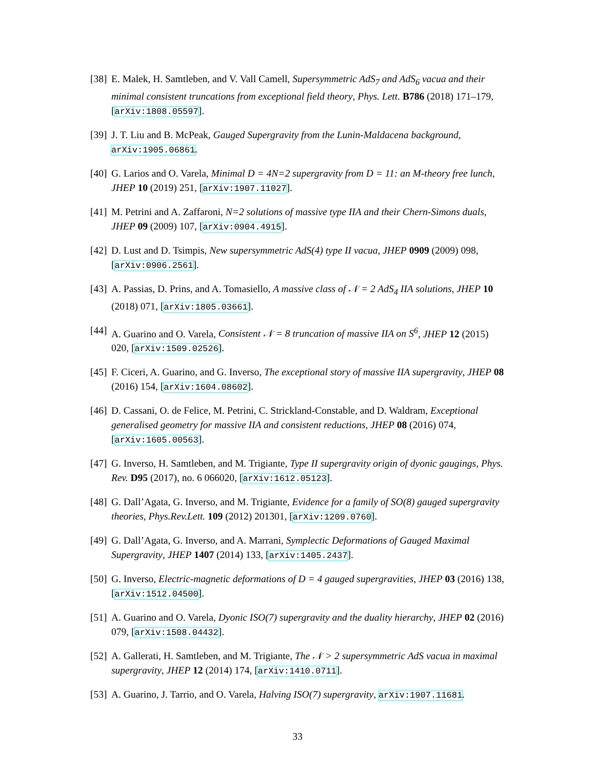[38] E. Malek, H. Samtleben, and V. Vall Camell, Supersymmetric AdS<sub>7</sub> and AdS<sub>6</sub> vacua and their minimal consistent truncations from exceptional field theory, Phys. Lett. B786 (2018) 171–179, [arXiv:1808.05597].
[39] J. T. Liu and B. McPeak, Gauged Supergravity from the Lunin-Maldacena background, arXiv:1905.06861.
[40] G. Larios and O. Varela, Minimal D = 4N=2 supergravity from D = 11: an M-theory free lunch, JHEP 10 (2019) 251, [arXiv:1907.11027].
[41] M. Petrini and A. Zaffaroni, N=2 solutions of massive type IIA and their Chern-Simons duals, JHEP 09 (2009) 107, [arXiv:0904.4915].
[42] D. Lust and D. Tsimpis, New supersymmetric AdS(4) type II vacua, JHEP 0909 (2009) 098, [arXiv:0906.2561].
[43] A. Passias, D. Prins, and A. Tomasiello, A massive class of 𝒩 = 2 AdS<sub>4</sub> IIA solutions, JHEP 10 (2018) 071, [arXiv:1805.03661].
[44] A. Guarino and O. Varela, Consistent 𝒩 = 8 truncation of massive IIA on S<sup>6</sup>, JHEP 12 (2015) 020, [arXiv:1509.02526].
[45] F. Ciceri, A. Guarino, and G. Inverso, The exceptional story of massive IIA supergravity, JHEP 08 (2016) 154, [arXiv:1604.08602].
[46] D. Cassani, O. de Felice, M. Petrini, C. Strickland-Constable, and D. Waldram, Exceptional generalised geometry for massive IIA and consistent reductions, JHEP 08 (2016) 074, [arXiv:1605.00563].
[47] G. Inverso, H. Samtleben, and M. Trigiante, Type II supergravity origin of dyonic gaugings, Phys. Rev. D95 (2017), no. 6 066020, [arXiv:1612.05123].
[48] G. Dall’Agata, G. Inverso, and M. Trigiante, Evidence for a family of SO(8) gauged supergravity theories, Phys.Rev.Lett. 109 (2012) 201301, [arXiv:1209.0760].
[49] G. Dall’Agata, G. Inverso, and A. Marrani, Symplectic Deformations of Gauged Maximal Supergravity, JHEP 1407 (2014) 133, [arXiv:1405.2437].
[50] G. Inverso, Electric-magnetic deformations of D = 4 gauged supergravities, JHEP 03 (2016) 138, [arXiv:1512.04500].
[51] A. Guarino and O. Varela, Dyonic ISO(7) supergravity and the duality hierarchy, JHEP 02 (2016) 079, [arXiv:1508.04432].
[52] A. Gallerati, H. Samtleben, and M. Trigiante, The 𝒩 > 2 supersymmetric AdS vacua in maximal supergravity, JHEP 12 (2014) 174, [arXiv:1410.0711].
[53] A. Guarino, J. Tarrio, and O. Varela, Halving ISO(7) supergravity, arXiv:1907.11681.
33